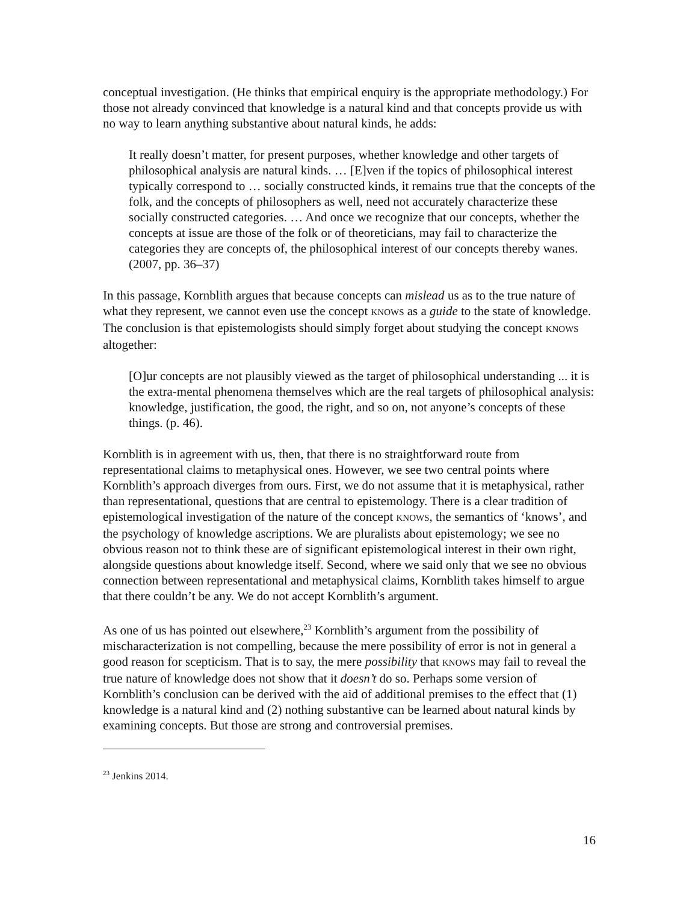conceptual investigation. (He thinks that empirical enquiry is the appropriate methodology.) For those not already convinced that knowledge is a natural kind and that concepts provide us with no way to learn anything substantive about natural kinds, he adds:
It really doesn’t matter, for present purposes, whether knowledge and other targets of philosophical analysis are natural kinds. … [E]ven if the topics of philosophical interest typically correspond to … socially constructed kinds, it remains true that the concepts of the folk, and the concepts of philosophers as well, need not accurately characterize these socially constructed categories. … And once we recognize that our concepts, whether the concepts at issue are those of the folk or of theoreticians, may fail to characterize the categories they are concepts of, the philosophical interest of our concepts thereby wanes. (2007, pp. 36–37)
In this passage, Kornblith argues that because concepts can mislead us as to the true nature of what they represent, we cannot even use the concept KNOWS as a guide to the state of knowledge. The conclusion is that epistemologists should simply forget about studying the concept KNOWS altogether:
[O]ur concepts are not plausibly viewed as the target of philosophical understanding ... it is the extra-mental phenomena themselves which are the real targets of philosophical analysis: knowledge, justification, the good, the right, and so on, not anyone’s concepts of these things. (p. 46).
Kornblith is in agreement with us, then, that there is no straightforward route from representational claims to metaphysical ones. However, we see two central points where Kornblith’s approach diverges from ours. First, we do not assume that it is metaphysical, rather than representational, questions that are central to epistemology. There is a clear tradition of epistemological investigation of the nature of the concept KNOWS, the semantics of ‘knows’, and the psychology of knowledge ascriptions. We are pluralists about epistemology; we see no obvious reason not to think these are of significant epistemological interest in their own right, alongside questions about knowledge itself. Second, where we said only that we see no obvious connection between representational and metaphysical claims, Kornblith takes himself to argue that there couldn’t be any. We do not accept Kornblith’s argument.
As one of us has pointed out elsewhere,<sup>23</sup> Kornblith’s argument from the possibility of mischaracterization is not compelling, because the mere possibility of error is not in general a good reason for scepticism. That is to say, the mere possibility that KNOWS may fail to reveal the true nature of knowledge does not show that it doesn’t do so. Perhaps some version of Kornblith’s conclusion can be derived with the aid of additional premises to the effect that (1) knowledge is a natural kind and (2) nothing substantive can be learned about natural kinds by examining concepts. But those are strong and controversial premises.
<sup>23</sup> Jenkins 2014.
16